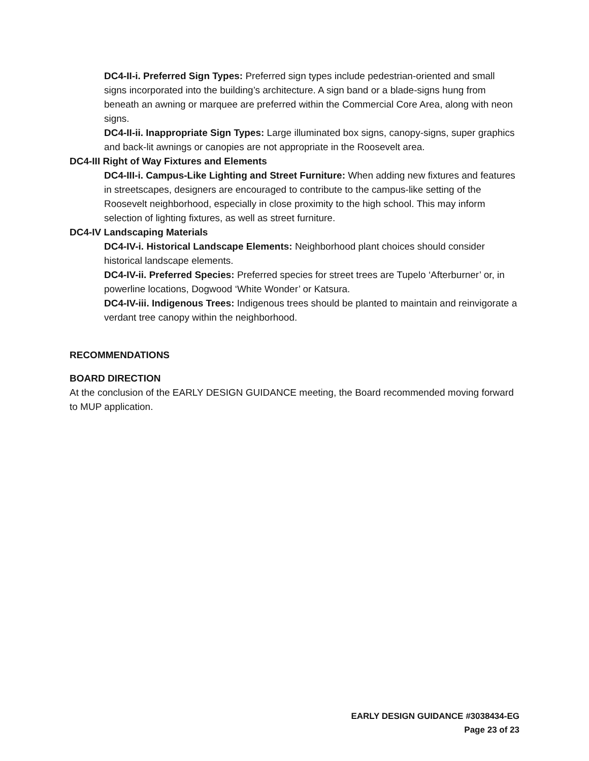DC4-II-i. Preferred Sign Types: Preferred sign types include pedestrian-oriented and small signs incorporated into the building’s architecture. A sign band or a blade-signs hung from beneath an awning or marquee are preferred within the Commercial Core Area, along with neon signs.
DC4-II-ii. Inappropriate Sign Types: Large illuminated box signs, canopy-signs, super graphics and back-lit awnings or canopies are not appropriate in the Roosevelt area.
DC4-III Right of Way Fixtures and Elements
DC4-III-i. Campus-Like Lighting and Street Furniture: When adding new fixtures and features in streetscapes, designers are encouraged to contribute to the campus-like setting of the Roosevelt neighborhood, especially in close proximity to the high school. This may inform selection of lighting fixtures, as well as street furniture.
DC4-IV Landscaping Materials
DC4-IV-i. Historical Landscape Elements: Neighborhood plant choices should consider historical landscape elements.
DC4-IV-ii. Preferred Species: Preferred species for street trees are Tupelo ‘Afterburner’ or, in powerline locations, Dogwood ‘White Wonder’ or Katsura.
DC4-IV-iii. Indigenous Trees: Indigenous trees should be planted to maintain and reinvigorate a verdant tree canopy within the neighborhood.
RECOMMENDATIONS
BOARD DIRECTION
At the conclusion of the EARLY DESIGN GUIDANCE meeting, the Board recommended moving forward to MUP application.
EARLY DESIGN GUIDANCE #3038434-EG
Page 23 of 23